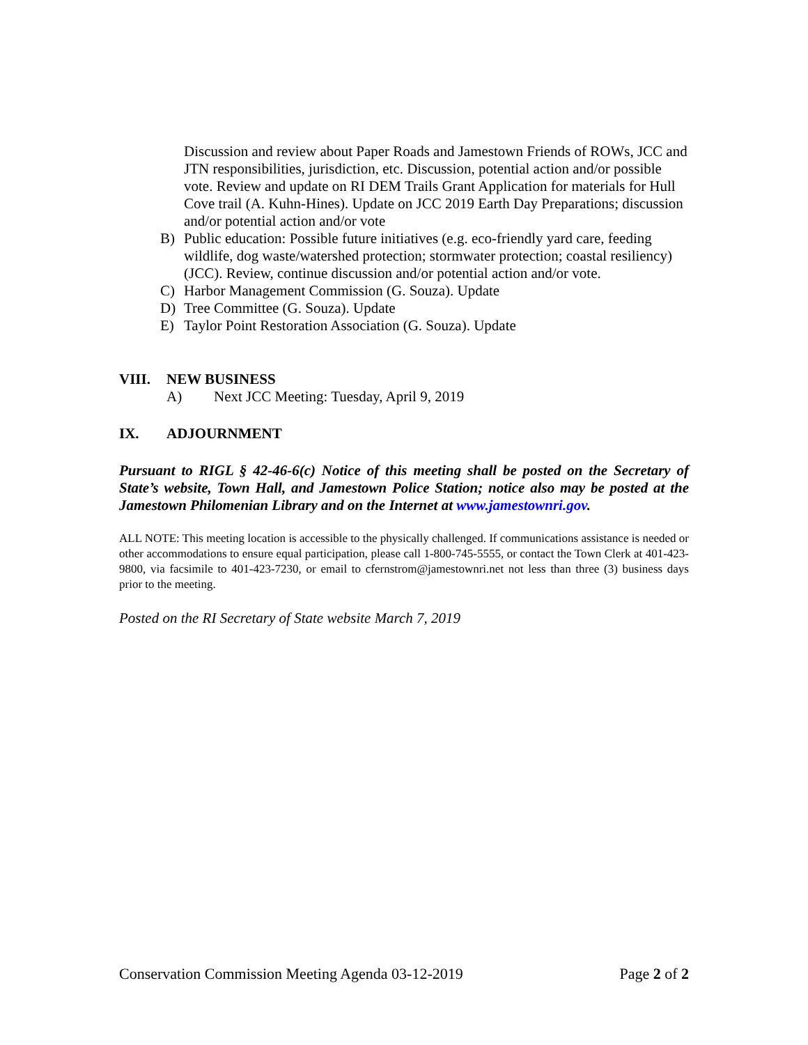Discussion and review about Paper Roads and Jamestown Friends of ROWs, JCC and JTN responsibilities, jurisdiction, etc. Discussion, potential action and/or possible vote. Review and update on RI DEM Trails Grant Application for materials for Hull Cove trail (A. Kuhn-Hines). Update on JCC 2019 Earth Day Preparations; discussion and/or potential action and/or vote
B) Public education: Possible future initiatives (e.g. eco-friendly yard care, feeding wildlife, dog waste/watershed protection; stormwater protection; coastal resiliency) (JCC). Review, continue discussion and/or potential action and/or vote.
C) Harbor Management Commission (G. Souza). Update
D) Tree Committee (G. Souza). Update
E) Taylor Point Restoration Association (G. Souza). Update
VIII. NEW BUSINESS
A) Next JCC Meeting: Tuesday, April 9, 2019
IX. ADJOURNMENT
Pursuant to RIGL § 42-46-6(c) Notice of this meeting shall be posted on the Secretary of State’s website, Town Hall, and Jamestown Police Station; notice also may be posted at the Jamestown Philomenian Library and on the Internet at www.jamestownri.gov.
ALL NOTE: This meeting location is accessible to the physically challenged. If communications assistance is needed or other accommodations to ensure equal participation, please call 1-800-745-5555, or contact the Town Clerk at 401-423-9800, via facsimile to 401-423-7230, or email to cfernstrom@jamestownri.net not less than three (3) business days prior to the meeting.
Posted on the RI Secretary of State website March 7, 2019
Conservation Commission Meeting Agenda 03-12-2019 Page 2 of 2